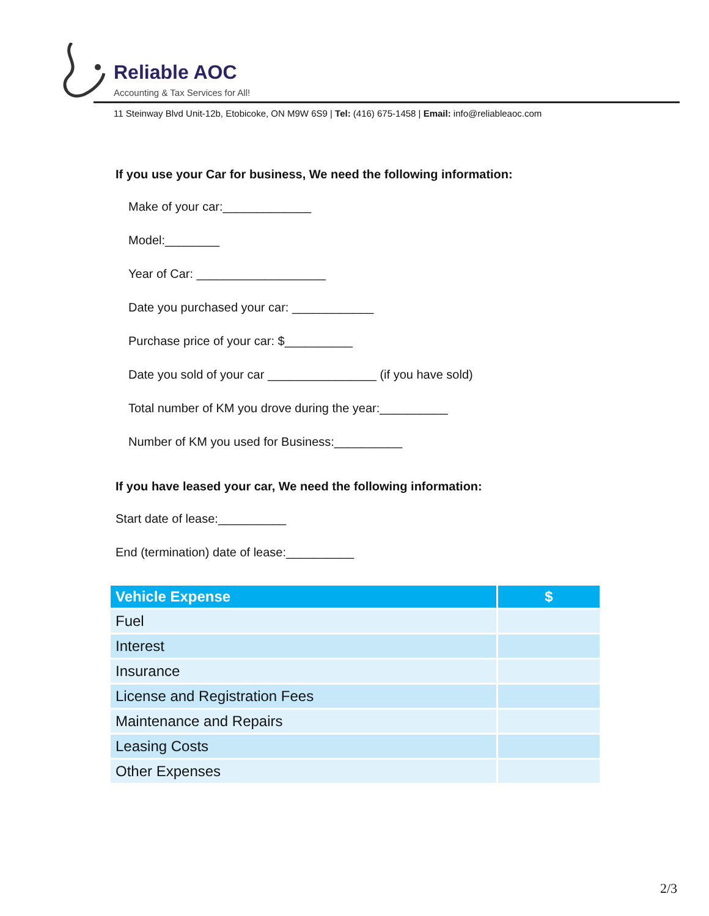Reliable AOC
Accounting & Tax Services for All!
11 Steinway Blvd Unit-12b, Etobicoke, ON M9W 6S9 | Tel: (416) 675-1458 | Email: info@reliableaoc.com
If you use your Car for business, We need the following information:
Make of your car:_____________
Model:________
Year of Car: ___________________
Date you purchased your car: ____________
Purchase price of your car: $__________
Date you sold of your car ________________ (if you have sold)
Total number of KM you drove during the year:__________
Number of KM you used for Business:__________
If you have leased your car, We need the following information:
Start date of lease:__________
End (termination) date of lease:__________
| Vehicle Expense | $ |
| --- | --- |
| Fuel | |
| Interest | |
| Insurance | |
| License and Registration Fees | |
| Maintenance and Repairs | |
| Leasing Costs | |
| Other Expenses | |
2/3